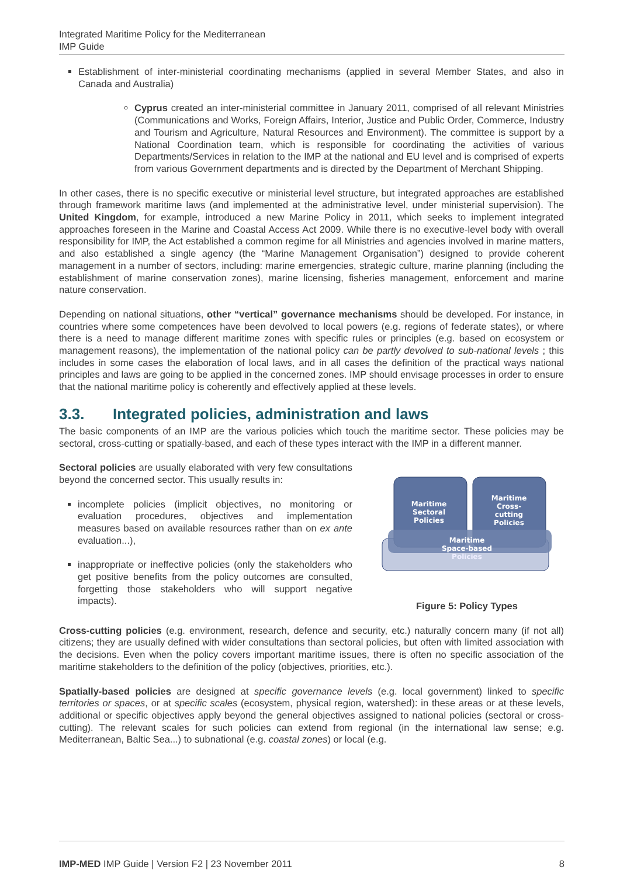Integrated Maritime Policy for the Mediterranean
IMP Guide
Establishment of inter-ministerial coordinating mechanisms (applied in several Member States, and also in Canada and Australia)
Cyprus created an inter-ministerial committee in January 2011, comprised of all relevant Ministries (Communications and Works, Foreign Affairs, Interior, Justice and Public Order, Commerce, Industry and Tourism and Agriculture, Natural Resources and Environment). The committee is support by a National Coordination team, which is responsible for coordinating the activities of various Departments/Services in relation to the IMP at the national and EU level and is comprised of experts from various Government departments and is directed by the Department of Merchant Shipping.
In other cases, there is no specific executive or ministerial level structure, but integrated approaches are established through framework maritime laws (and implemented at the administrative level, under ministerial supervision). The United Kingdom, for example, introduced a new Marine Policy in 2011, which seeks to implement integrated approaches foreseen in the Marine and Coastal Access Act 2009. While there is no executive-level body with overall responsibility for IMP, the Act established a common regime for all Ministries and agencies involved in marine matters, and also established a single agency (the “Marine Management Organisation”) designed to provide coherent management in a number of sectors, including: marine emergencies, strategic culture, marine planning (including the establishment of marine conservation zones), marine licensing, fisheries management, enforcement and marine nature conservation.
Depending on national situations, other “vertical” governance mechanisms should be developed. For instance, in countries where some competences have been devolved to local powers (e.g. regions of federate states), or where there is a need to manage different maritime zones with specific rules or principles (e.g. based on ecosystem or management reasons), the implementation of the national policy can be partly devolved to sub-national levels ; this includes in some cases the elaboration of local laws, and in all cases the definition of the practical ways national principles and laws are going to be applied in the concerned zones. IMP should envisage processes in order to ensure that the national maritime policy is coherently and effectively applied at these levels.
3.3. Integrated policies, administration and laws
The basic components of an IMP are the various policies which touch the maritime sector. These policies may be sectoral, cross-cutting or spatially-based, and each of these types interact with the IMP in a different manner.
Sectoral policies are usually elaborated with very few consultations beyond the concerned sector. This usually results in:
incomplete policies (implicit objectives, no monitoring or evaluation procedures, objectives and implementation measures based on available resources rather than on ex ante evaluation...),
inappropriate or ineffective policies (only the stakeholders who get positive benefits from the policy outcomes are consulted, forgetting those stakeholders who will support negative impacts).
Maritime
Sectoral
Policies
Maritime
Cross-
cutting
Policies
Maritime
Space-based
Policies
Figure 5: Policy Types
Cross-cutting policies (e.g. environment, research, defence and security, etc.) naturally concern many (if not all) citizens; they are usually defined with wider consultations than sectoral policies, but often with limited association with the decisions. Even when the policy covers important maritime issues, there is often no specific association of the maritime stakeholders to the definition of the policy (objectives, priorities, etc.).
Spatially-based policies are designed at specific governance levels (e.g. local government) linked to specific territories or spaces, or at specific scales (ecosystem, physical region, watershed): in these areas or at these levels, additional or specific objectives apply beyond the general objectives assigned to national policies (sectoral or cross-cutting). The relevant scales for such policies can extend from regional (in the international law sense; e.g. Mediterranean, Baltic Sea...) to subnational (e.g. coastal zones) or local (e.g.
IMP-MED IMP Guide | Version F2 | 23 November 2011 8